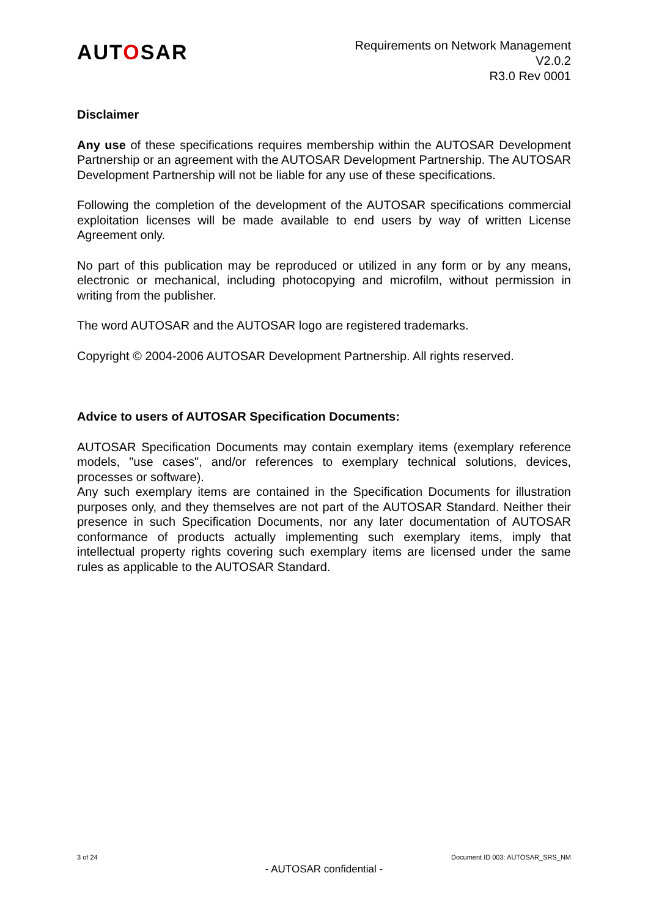AUTOSAR
Requirements on Network Management
V2.0.2
R3.0 Rev 0001
Disclaimer
Any use of these specifications requires membership within the AUTOSAR Development Partnership or an agreement with the AUTOSAR Development Partnership. The AUTOSAR Development Partnership will not be liable for any use of these specifications.
Following the completion of the development of the AUTOSAR specifications commercial exploitation licenses will be made available to end users by way of written License Agreement only.
No part of this publication may be reproduced or utilized in any form or by any means, electronic or mechanical, including photocopying and microfilm, without permission in writing from the publisher.
The word AUTOSAR and the AUTOSAR logo are registered trademarks.
Copyright © 2004-2006 AUTOSAR Development Partnership. All rights reserved.
Advice to users of AUTOSAR Specification Documents:
AUTOSAR Specification Documents may contain exemplary items (exemplary reference models, "use cases", and/or references to exemplary technical solutions, devices, processes or software).
Any such exemplary items are contained in the Specification Documents for illustration purposes only, and they themselves are not part of the AUTOSAR Standard. Neither their presence in such Specification Documents, nor any later documentation of AUTOSAR conformance of products actually implementing such exemplary items, imply that intellectual property rights covering such exemplary items are licensed under the same rules as applicable to the AUTOSAR Standard.
3 of 24 Document ID 003: AUTOSAR_SRS_NM
- AUTOSAR confidential -